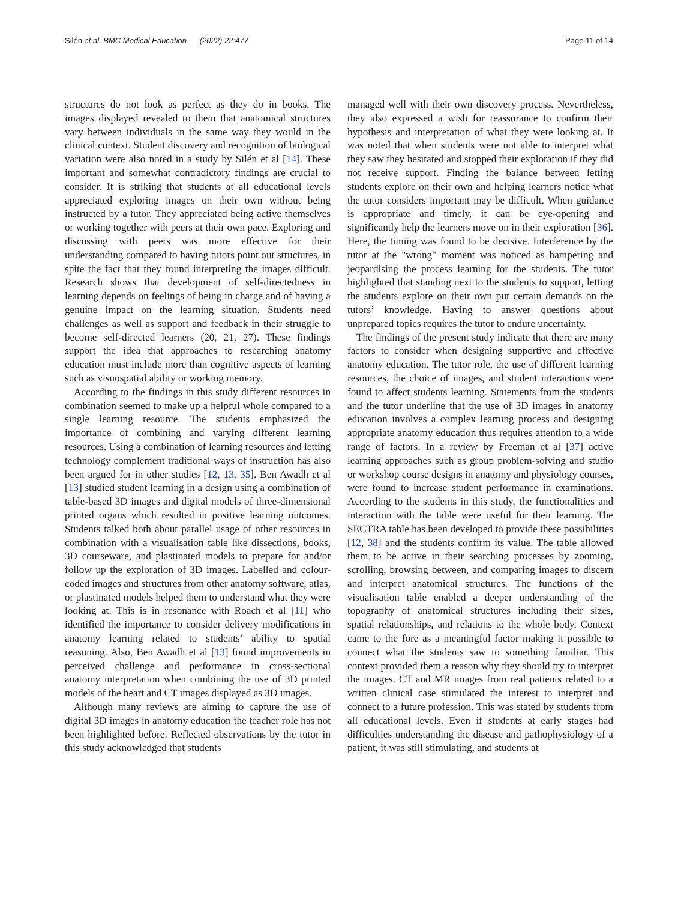Silén et al. BMC Medical Education (2022) 22:477 Page 11 of 14
structures do not look as perfect as they do in books. The images displayed revealed to them that anatomical structures vary between individuals in the same way they would in the clinical context. Student discovery and recognition of biological variation were also noted in a study by Silén et al [14]. These important and somewhat contradictory findings are crucial to consider. It is striking that students at all educational levels appreciated exploring images on their own without being instructed by a tutor. They appreciated being active themselves or working together with peers at their own pace. Exploring and discussing with peers was more effective for their understanding compared to having tutors point out structures, in spite the fact that they found interpreting the images difficult. Research shows that development of self-directedness in learning depends on feelings of being in charge and of having a genuine impact on the learning situation. Students need challenges as well as support and feedback in their struggle to become self-directed learners (20, 21, 27). These findings support the idea that approaches to researching anatomy education must include more than cognitive aspects of learning such as visuospatial ability or working memory.
According to the findings in this study different resources in combination seemed to make up a helpful whole compared to a single learning resource. The students emphasized the importance of combining and varying different learning resources. Using a combination of learning resources and letting technology complement traditional ways of instruction has also been argued for in other studies [12, 13, 35]. Ben Awadh et al [13] studied student learning in a design using a combination of table-based 3D images and digital models of three-dimensional printed organs which resulted in positive learning outcomes. Students talked both about parallel usage of other resources in combination with a visualisation table like dissections, books, 3D courseware, and plastinated models to prepare for and/or follow up the exploration of 3D images. Labelled and colour-coded images and structures from other anatomy software, atlas, or plastinated models helped them to understand what they were looking at. This is in resonance with Roach et al [11] who identified the importance to consider delivery modifications in anatomy learning related to students’ ability to spatial reasoning. Also, Ben Awadh et al [13] found improvements in perceived challenge and performance in cross-sectional anatomy interpretation when combining the use of 3D printed models of the heart and CT images displayed as 3D images.
Although many reviews are aiming to capture the use of digital 3D images in anatomy education the teacher role has not been highlighted before. Reflected observations by the tutor in this study acknowledged that students
managed well with their own discovery process. Nevertheless, they also expressed a wish for reassurance to confirm their hypothesis and interpretation of what they were looking at. It was noted that when students were not able to interpret what they saw they hesitated and stopped their exploration if they did not receive support. Finding the balance between letting students explore on their own and helping learners notice what the tutor considers important may be difficult. When guidance is appropriate and timely, it can be eye-opening and significantly help the learners move on in their exploration [36]. Here, the timing was found to be decisive. Interference by the tutor at the "wrong" moment was noticed as hampering and jeopardising the process learning for the students. The tutor highlighted that standing next to the students to support, letting the students explore on their own put certain demands on the tutors’ knowledge. Having to answer questions about unprepared topics requires the tutor to endure uncertainty.
The findings of the present study indicate that there are many factors to consider when designing supportive and effective anatomy education. The tutor role, the use of different learning resources, the choice of images, and student interactions were found to affect students learning. Statements from the students and the tutor underline that the use of 3D images in anatomy education involves a complex learning process and designing appropriate anatomy education thus requires attention to a wide range of factors. In a review by Freeman et al [37] active learning approaches such as group problem-solving and studio or workshop course designs in anatomy and physiology courses, were found to increase student performance in examinations. According to the students in this study, the functionalities and interaction with the table were useful for their learning. The SECTRA table has been developed to provide these possibilities [12, 38] and the students confirm its value. The table allowed them to be active in their searching processes by zooming, scrolling, browsing between, and comparing images to discern and interpret anatomical structures. The functions of the visualisation table enabled a deeper understanding of the topography of anatomical structures including their sizes, spatial relationships, and relations to the whole body. Context came to the fore as a meaningful factor making it possible to connect what the students saw to something familiar. This context provided them a reason why they should try to interpret the images. CT and MR images from real patients related to a written clinical case stimulated the interest to interpret and connect to a future profession. This was stated by students from all educational levels. Even if students at early stages had difficulties understanding the disease and pathophysiology of a patient, it was still stimulating, and students at